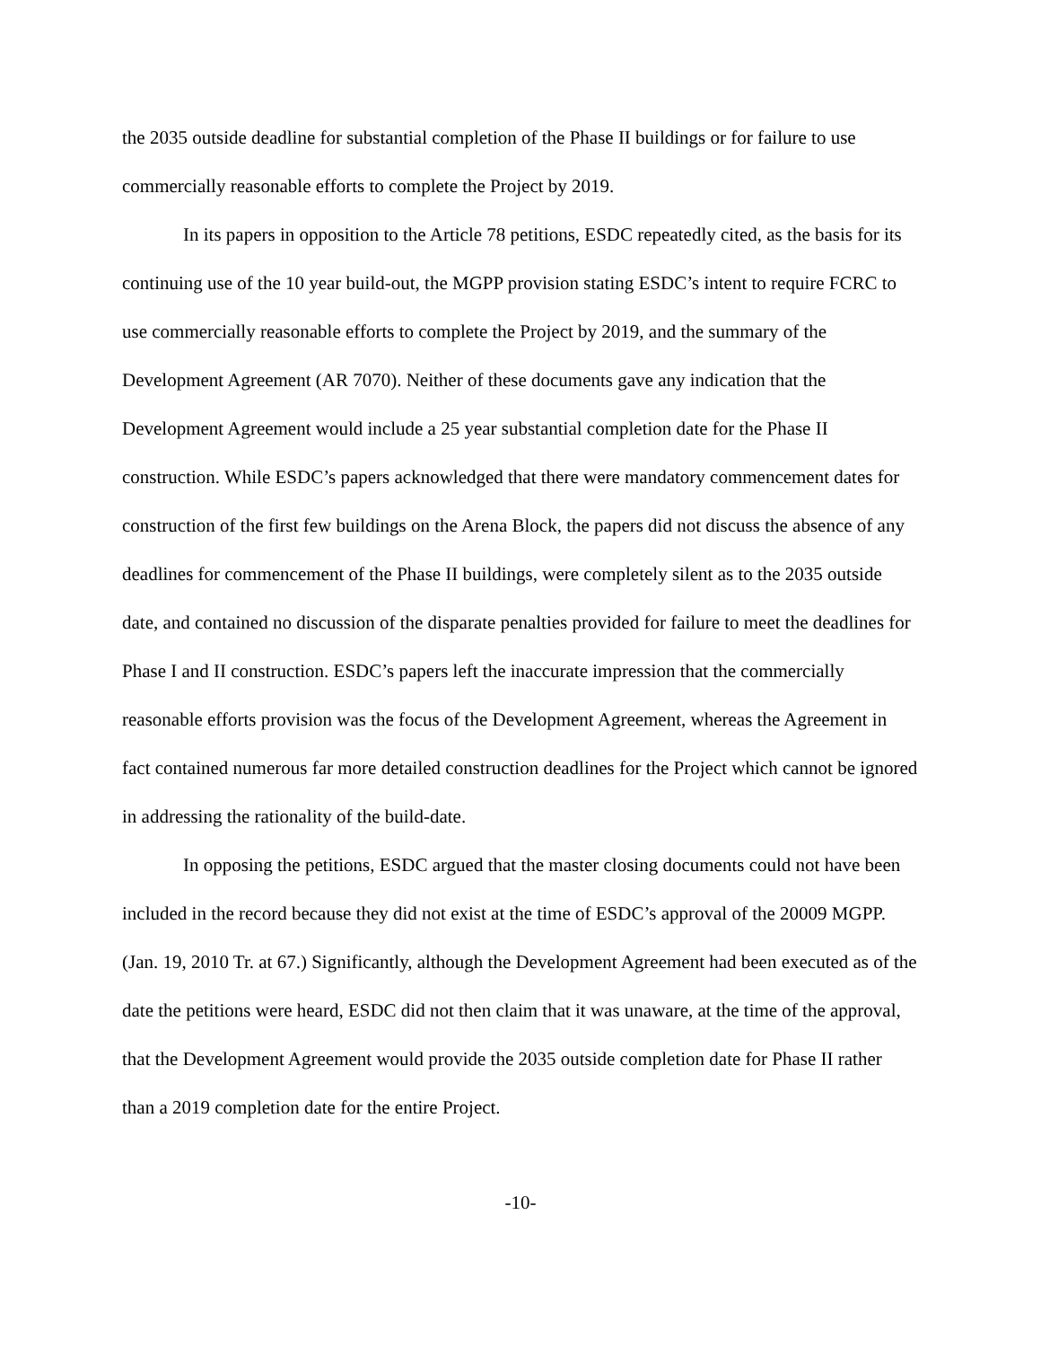the 2035 outside deadline for substantial completion of the Phase II buildings or for failure to use commercially reasonable efforts to complete the Project by 2019.
In its papers in opposition to the Article 78 petitions, ESDC repeatedly cited, as the basis for its continuing use of the 10 year build-out, the MGPP provision stating ESDC’s intent to require FCRC to use commercially reasonable efforts to complete the Project by 2019, and the summary of the Development Agreement (AR 7070). Neither of these documents gave any indication that the Development Agreement would include a 25 year substantial completion date for the Phase II construction. While ESDC’s papers acknowledged that there were mandatory commencement dates for construction of the first few buildings on the Arena Block, the papers did not discuss the absence of any deadlines for commencement of the Phase II buildings, were completely silent as to the 2035 outside date, and contained no discussion of the disparate penalties provided for failure to meet the deadlines for Phase I and II construction. ESDC’s papers left the inaccurate impression that the commercially reasonable efforts provision was the focus of the Development Agreement, whereas the Agreement in fact contained numerous far more detailed construction deadlines for the Project which cannot be ignored in addressing the rationality of the build-date.
In opposing the petitions, ESDC argued that the master closing documents could not have been included in the record because they did not exist at the time of ESDC’s approval of the 20009 MGPP. (Jan. 19, 2010 Tr. at 67.) Significantly, although the Development Agreement had been executed as of the date the petitions were heard, ESDC did not then claim that it was unaware, at the time of the approval, that the Development Agreement would provide the 2035 outside completion date for Phase II rather than a 2019 completion date for the entire Project.
-10-